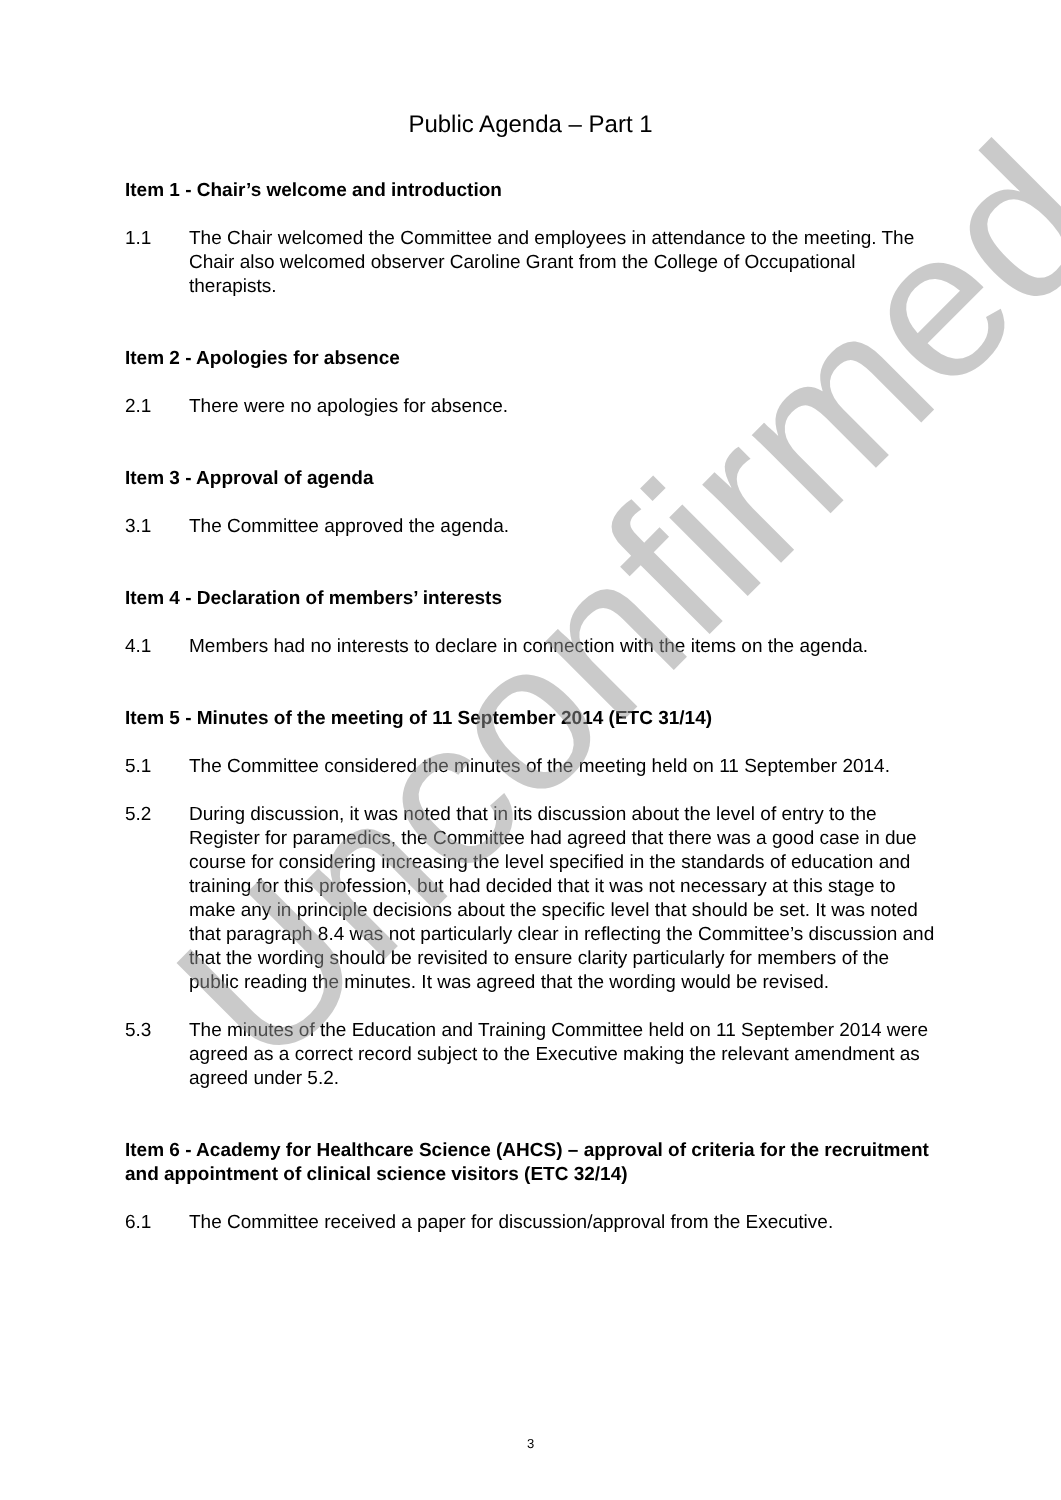Public Agenda – Part 1
Item 1 - Chair’s welcome and introduction
1.1 The Chair welcomed the Committee and employees in attendance to the meeting. The Chair also welcomed observer Caroline Grant from the College of Occupational therapists.
Item 2 - Apologies for absence
2.1 There were no apologies for absence.
Item 3 - Approval of agenda
3.1 The Committee approved the agenda.
Item 4 - Declaration of members’ interests
4.1 Members had no interests to declare in connection with the items on the agenda.
Item 5 - Minutes of the meeting of 11 September 2014 (ETC 31/14)
5.1 The Committee considered the minutes of the meeting held on 11 September 2014.
5.2 During discussion, it was noted that in its discussion about the level of entry to the Register for paramedics, the Committee had agreed that there was a good case in due course for considering increasing the level specified in the standards of education and training for this profession, but had decided that it was not necessary at this stage to make any in principle decisions about the specific level that should be set. It was noted that paragraph 8.4 was not particularly clear in reflecting the Committee’s discussion and that the wording should be revisited to ensure clarity particularly for members of the public reading the minutes. It was agreed that the wording would be revised.
5.3 The minutes of the Education and Training Committee held on 11 September 2014 were agreed as a correct record subject to the Executive making the relevant amendment as agreed under 5.2.
Item 6 - Academy for Healthcare Science (AHCS) – approval of criteria for the recruitment and appointment of clinical science visitors (ETC 32/14)
6.1 The Committee received a paper for discussion/approval from the Executive.
Unconfirmed
3